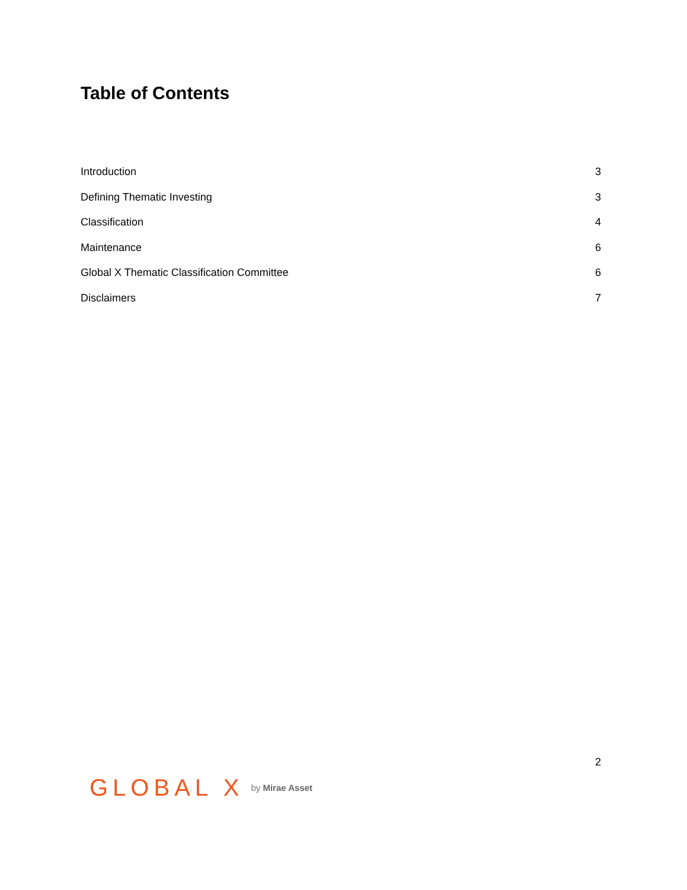Table of Contents
Introduction 3
Defining Thematic Investing 3
Classification 4
Maintenance 6
Global X Thematic Classification Committee 6
Disclaimers 7
2
GLOBAL X by Mirae Asset